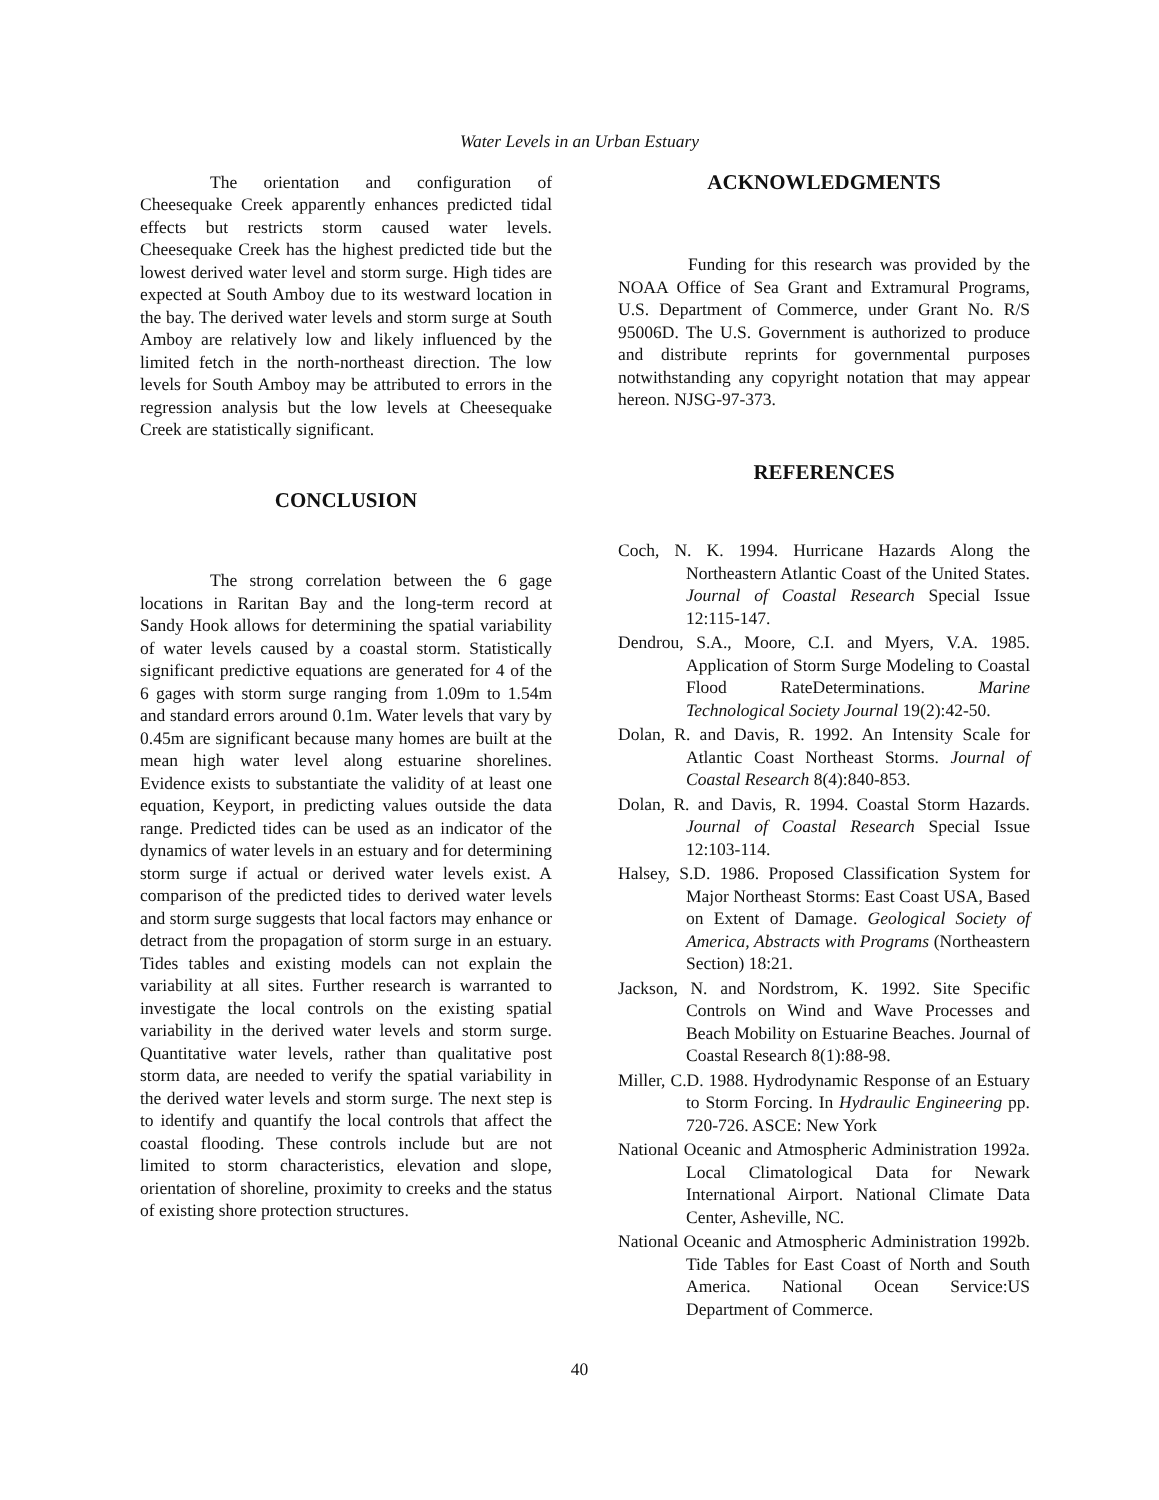Water Levels in an Urban Estuary
The orientation and configuration of Cheesequake Creek apparently enhances predicted tidal effects but restricts storm caused water levels. Cheesequake Creek has the highest predicted tide but the lowest derived water level and storm surge. High tides are expected at South Amboy due to its westward location in the bay. The derived water levels and storm surge at South Amboy are relatively low and likely influenced by the limited fetch in the north-northeast direction. The low levels for South Amboy may be attributed to errors in the regression analysis but the low levels at Cheesequake Creek are statistically significant.
CONCLUSION
The strong correlation between the 6 gage locations in Raritan Bay and the long-term record at Sandy Hook allows for determining the spatial variability of water levels caused by a coastal storm. Statistically significant predictive equations are generated for 4 of the 6 gages with storm surge ranging from 1.09m to 1.54m and standard errors around 0.1m. Water levels that vary by 0.45m are significant because many homes are built at the mean high water level along estuarine shorelines. Evidence exists to substantiate the validity of at least one equation, Keyport, in predicting values outside the data range. Predicted tides can be used as an indicator of the dynamics of water levels in an estuary and for determining storm surge if actual or derived water levels exist. A comparison of the predicted tides to derived water levels and storm surge suggests that local factors may enhance or detract from the propagation of storm surge in an estuary. Tides tables and existing models can not explain the variability at all sites. Further research is warranted to investigate the local controls on the existing spatial variability in the derived water levels and storm surge. Quantitative water levels, rather than qualitative post storm data, are needed to verify the spatial variability in the derived water levels and storm surge. The next step is to identify and quantify the local controls that affect the coastal flooding. These controls include but are not limited to storm characteristics, elevation and slope, orientation of shoreline, proximity to creeks and the status of existing shore protection structures.
ACKNOWLEDGMENTS
Funding for this research was provided by the NOAA Office of Sea Grant and Extramural Programs, U.S. Department of Commerce, under Grant No. R/S 95006D. The U.S. Government is authorized to produce and distribute reprints for governmental purposes notwithstanding any copyright notation that may appear hereon. NJSG-97-373.
REFERENCES
Coch, N. K. 1994. Hurricane Hazards Along the Northeastern Atlantic Coast of the United States. Journal of Coastal Research Special Issue 12:115-147.
Dendrou, S.A., Moore, C.I. and Myers, V.A. 1985. Application of Storm Surge Modeling to Coastal Flood RateDeterminations. Marine Technological Society Journal 19(2):42-50.
Dolan, R. and Davis, R. 1992. An Intensity Scale for Atlantic Coast Northeast Storms. Journal of Coastal Research 8(4):840-853.
Dolan, R. and Davis, R. 1994. Coastal Storm Hazards. Journal of Coastal Research Special Issue 12:103-114.
Halsey, S.D. 1986. Proposed Classification System for Major Northeast Storms: East Coast USA, Based on Extent of Damage. Geological Society of America, Abstracts with Programs (Northeastern Section) 18:21.
Jackson, N. and Nordstrom, K. 1992. Site Specific Controls on Wind and Wave Processes and Beach Mobility on Estuarine Beaches. Journal of Coastal Research 8(1):88-98.
Miller, C.D. 1988. Hydrodynamic Response of an Estuary to Storm Forcing. In Hydraulic Engineering pp. 720-726. ASCE: New York
National Oceanic and Atmospheric Administration 1992a. Local Climatological Data for Newark International Airport. National Climate Data Center, Asheville, NC.
National Oceanic and Atmospheric Administration 1992b. Tide Tables for East Coast of North and South America. National Ocean Service:US Department of Commerce.
40